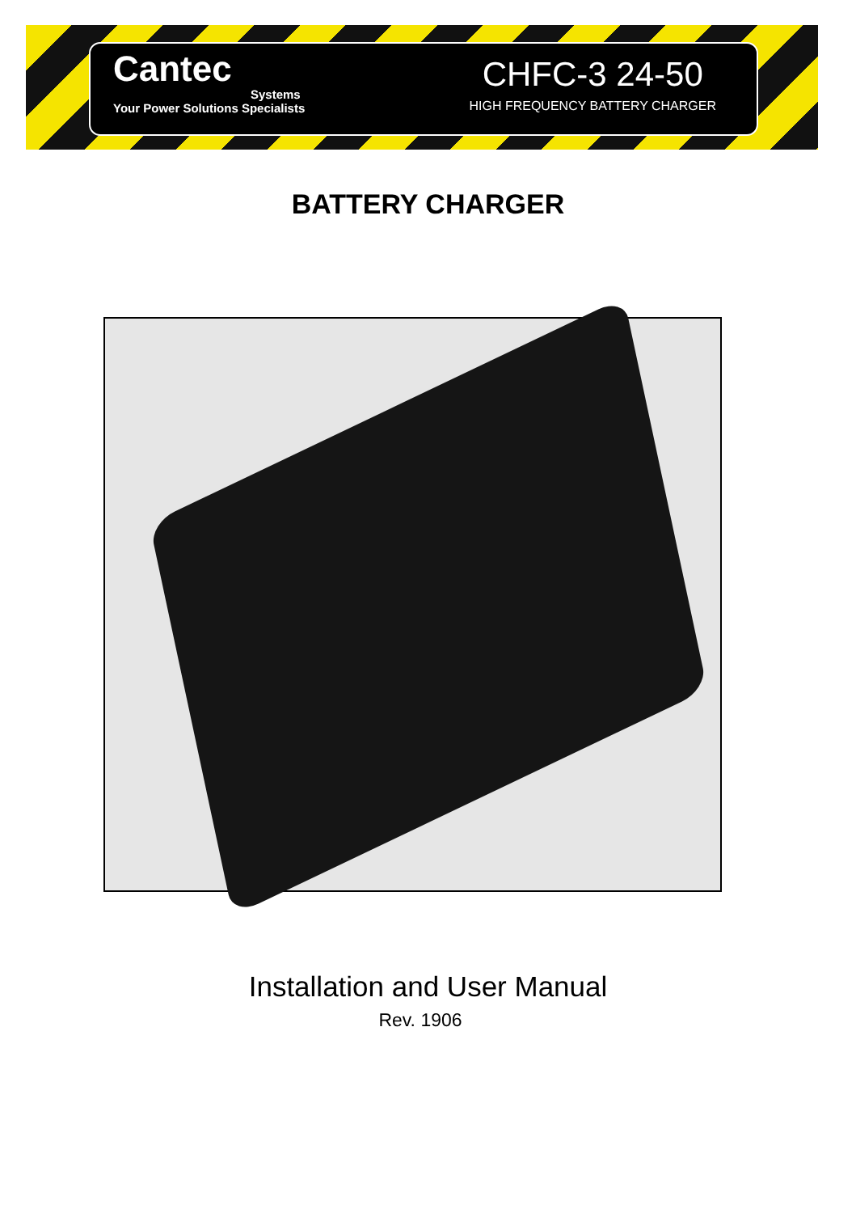Cantec
Systems
Your Power Solutions Specialists
CHFC-3 24-50
HIGH FREQUENCY BATTERY CHARGER
BATTERY CHARGER
Installation and User Manual
Rev. 1906